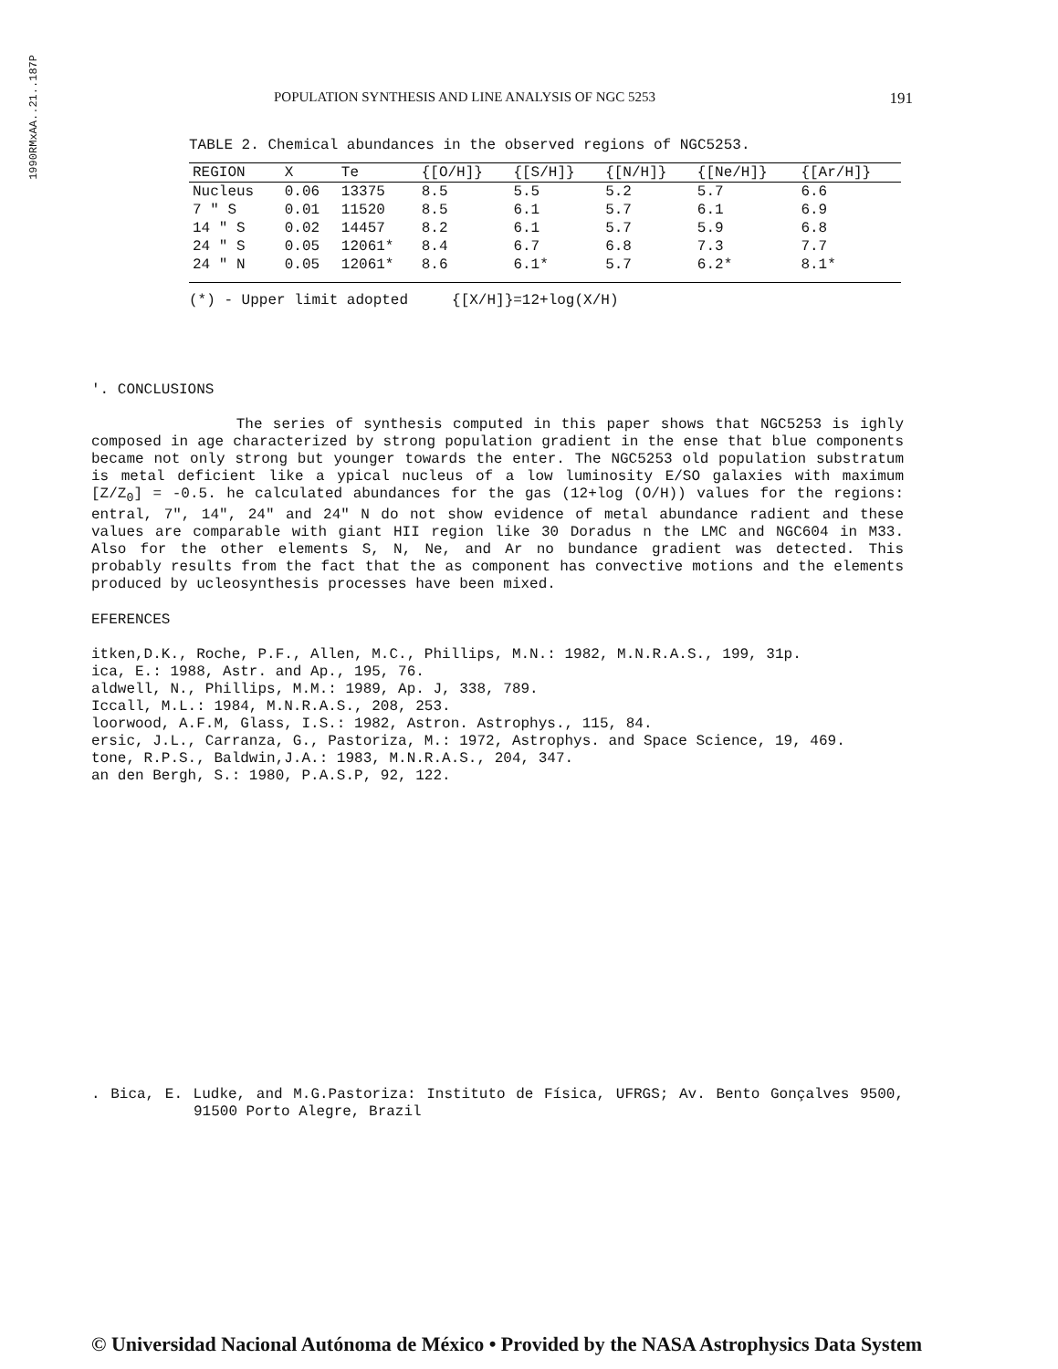1990RMxAA..21..187P
POPULATION SYNTHESIS AND LINE ANALYSIS OF NGC 5253 191
TABLE 2. Chemical abundances in the observed regions of NGC5253.
| REGION | X | Te | {[O/H]} | {[S/H]} | {[N/H]} | {[Ne/H]} | {[Ar/H]} |
| --- | --- | --- | --- | --- | --- | --- | --- |
| Nucleus | 0.06 | 13375 | 8.5 | 5.5 | 5.2 | 5.7 | 6.6 |
| 7 " S | 0.01 | 11520 | 8.5 | 6.1 | 5.7 | 6.1 | 6.9 |
| 14 " S | 0.02 | 14457 | 8.2 | 6.1 | 5.7 | 5.9 | 6.8 |
| 24 " S | 0.05 | 12061* | 8.4 | 6.7 | 6.8 | 7.3 | 7.7 |
| 24 " N | 0.05 | 12061* | 8.6 | 6.1* | 5.7 | 6.2* | 8.1* |
(*) - Upper limit adopted {[X/H]}=12+log(X/H)
'. CONCLUSIONS
The series of synthesis computed in this paper shows that NGC5253 is ighly composed in age characterized by strong population gradient in the ense that blue components became not only strong but younger towards the enter. The NGC5253 old population substratum is metal deficient like a ypical nucleus of a low luminosity E/SO galaxies with maximum [Z/Z<sub>0</sub>] = -0.5. he calculated abundances for the gas (12+log (O/H)) values for the regions: entral, 7", 14", 24" and 24" N do not show evidence of metal abundance radient and these values are comparable with giant HII region like 30 Doradus n the LMC and NGC604 in M33. Also for the other elements S, N, Ne, and Ar no bundance gradient was detected. This probably results from the fact that the as component has convective motions and the elements produced by ucleosynthesis processes have been mixed.
EFERENCES
itken,D.K., Roche, P.F., Allen, M.C., Phillips, M.N.: 1982, M.N.R.A.S., 199, 31p.
ica, E.: 1988, Astr. and Ap., 195, 76.
aldwell, N., Phillips, M.M.: 1989, Ap. J, 338, 789.
Iccall, M.L.: 1984, M.N.R.A.S., 208, 253.
loorwood, A.F.M, Glass, I.S.: 1982, Astron. Astrophys., 115, 84.
ersic, J.L., Carranza, G., Pastoriza, M.: 1972, Astrophys. and Space Science, 19, 469.
tone, R.P.S., Baldwin,J.A.: 1983, M.N.R.A.S., 204, 347.
an den Bergh, S.: 1980, P.A.S.P, 92, 122.
. Bica, E. Ludke, and M.G.Pastoriza: Instituto de Física, UFRGS; Av. Bento Gonçalves 9500, 91500 Porto Alegre, Brazil
© Universidad Nacional Autónoma de México • Provided by the NASA Astrophysics Data System